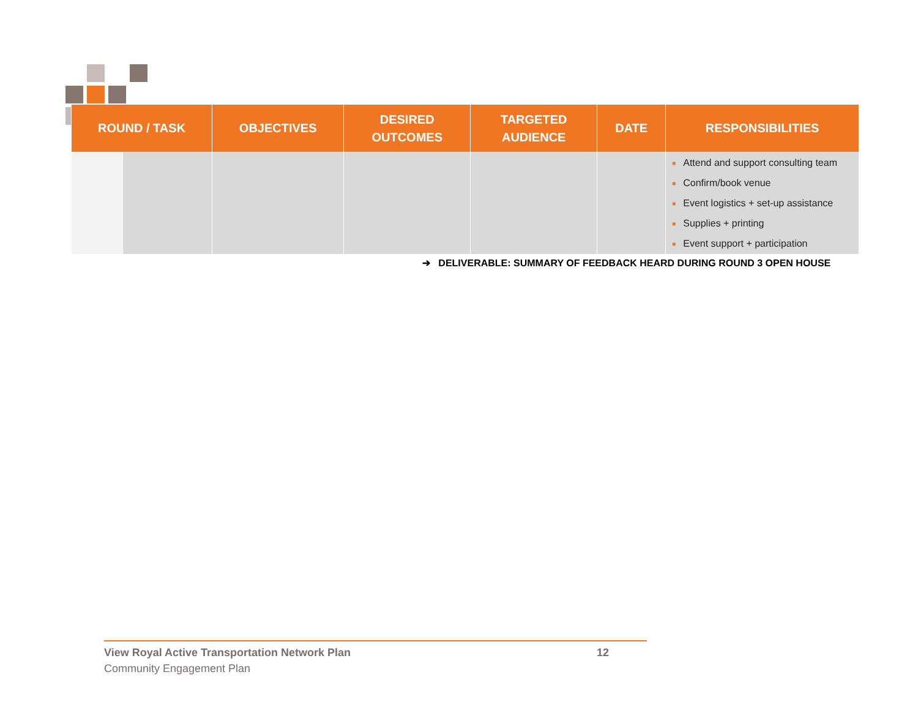| ROUND / TASK | | OBJECTIVES | DESIRED OUTCOMES | TARGETED AUDIENCE | DATE | RESPONSIBILITIES |
| --- | --- | --- | --- | --- | --- | --- |
| | | | | | | ■ Attend and support consulting team ■ Confirm/book venue ■ Event logistics + set-up assistance ■ Supplies + printing ■ Event support + participation |
➔ DELIVERABLE: SUMMARY OF FEEDBACK HEARD DURING ROUND 3 OPEN HOUSE
View Royal Active Transportation Network Plan 12
Community Engagement Plan